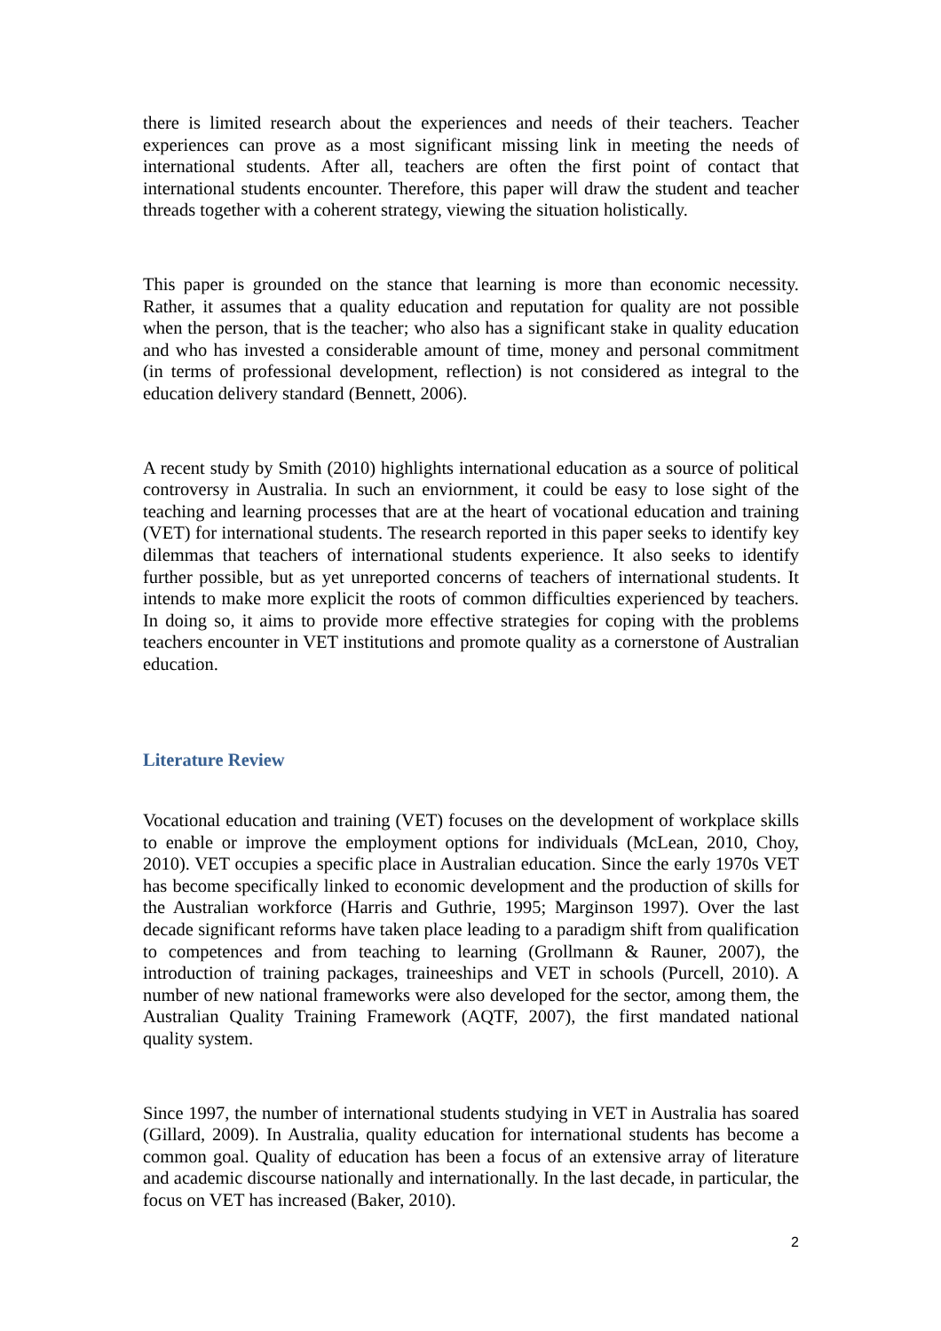there is limited research about the experiences and needs of their teachers. Teacher experiences can prove as a most significant missing link in meeting the needs of international students. After all, teachers are often the first point of contact that international students encounter. Therefore, this paper will draw the student and teacher threads together with a coherent strategy, viewing the situation holistically.
This paper is grounded on the stance that learning is more than economic necessity. Rather, it assumes that a quality education and reputation for quality are not possible when the person, that is the teacher; who also has a significant stake in quality education and who has invested a considerable amount of time, money and personal commitment (in terms of professional development, reflection) is not considered as integral to the education delivery standard (Bennett, 2006).
A recent study by Smith (2010) highlights international education as a source of political controversy in Australia. In such an enviornment, it could be easy to lose sight of the teaching and learning processes that are at the heart of vocational education and training (VET) for international students. The research reported in this paper seeks to identify key dilemmas that teachers of international students experience. It also seeks to identify further possible, but as yet unreported concerns of teachers of international students. It intends to make more explicit the roots of common difficulties experienced by teachers. In doing so, it aims to provide more effective strategies for coping with the problems teachers encounter in VET institutions and promote quality as a cornerstone of Australian education.
Literature Review
Vocational education and training (VET) focuses on the development of workplace skills to enable or improve the employment options for individuals (McLean, 2010, Choy, 2010). VET occupies a specific place in Australian education. Since the early 1970s VET has become specifically linked to economic development and the production of skills for the Australian workforce (Harris and Guthrie, 1995; Marginson 1997). Over the last decade significant reforms have taken place leading to a paradigm shift from qualification to competences and from teaching to learning (Grollmann & Rauner, 2007), the introduction of training packages, traineeships and VET in schools (Purcell, 2010). A number of new national frameworks were also developed for the sector, among them, the Australian Quality Training Framework (AQTF, 2007), the first mandated national quality system.
Since 1997, the number of international students studying in VET in Australia has soared (Gillard, 2009). In Australia, quality education for international students has become a common goal. Quality of education has been a focus of an extensive array of literature and academic discourse nationally and internationally. In the last decade, in particular, the focus on VET has increased (Baker, 2010).
2